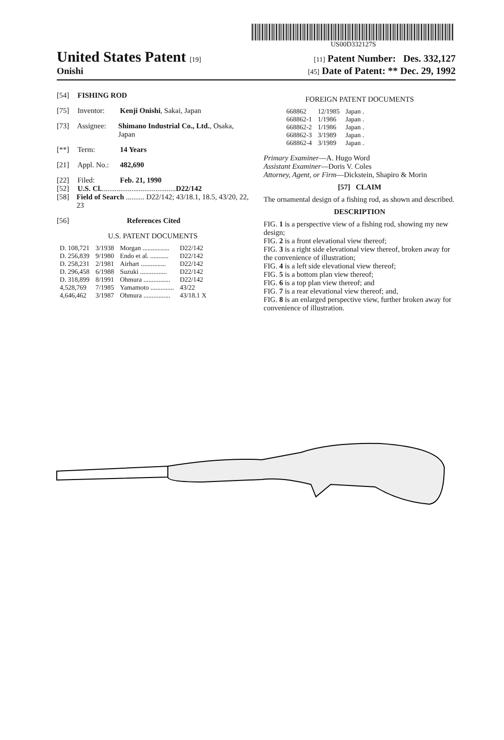US00D332127S
United States Patent [19] [11] Patent Number: Des. 332,127
Onishi
[45] Date of Patent: ** Dec. 29, 1992
[54] FISHING ROD
[75] Inventor: Kenji Onishi, Sakai, Japan
[73] Assignee: Shimano Industrial Co., Ltd., Osaka, Japan
[**] Term: 14 Years
[21] Appl. No.: 482,690
[22] Filed: Feb. 21, 1990
[52] U.S. Cl. ........................................ D22/142
[58] Field of Search .......... D22/142; 43/18.1, 18.5, 43/20, 22, 23
[56] References Cited
U.S. PATENT DOCUMENTS
| D. 108,721 | 3/1938 | Morgan ................ | D22/142 |
| D. 256,839 | 9/1980 | Endo et al. ........... | D22/142 |
| D. 258,231 | 2/1981 | Airhart ............... | D22/142 |
| D. 296,458 | 6/1988 | Suzuki ................ | D22/142 |
| D. 318,899 | 8/1991 | Ohmura ................ | D22/142 |
| 4,528,769 | 7/1985 | Yamamoto .............. | 43/22 |
| 4,646,462 | 3/1987 | Ohmura ................ | 43/18.1 X |
FOREIGN PATENT DOCUMENTS
| 668862 | 12/1985 | Japan . |
| 668862-1 | 1/1986 | Japan . |
| 668862-2 | 1/1986 | Japan . |
| 668862-3 | 3/1989 | Japan . |
| 668862-4 | 3/1989 | Japan . |
Primary Examiner—A. Hugo Word
Assistant Examiner—Doris V. Coles
Attorney, Agent, or Firm—Dickstein, Shapiro & Morin
[57] CLAIM
The ornamental design of a fishing rod, as shown and described.
DESCRIPTION
FIG. 1 is a perspective view of a fishing rod, showing my new design;
FIG. 2 is a front elevational view thereof;
FIG. 3 is a right side elevational view thereof, broken away for the convenience of illustration;
FIG. 4 is a left side elevational view thereof;
FIG. 5 is a bottom plan view thereof;
FIG. 6 is a top plan view thereof; and
FIG. 7 is a rear elevational view thereof; and,
FIG. 8 is an enlarged perspective view, further broken away for convenience of illustration.